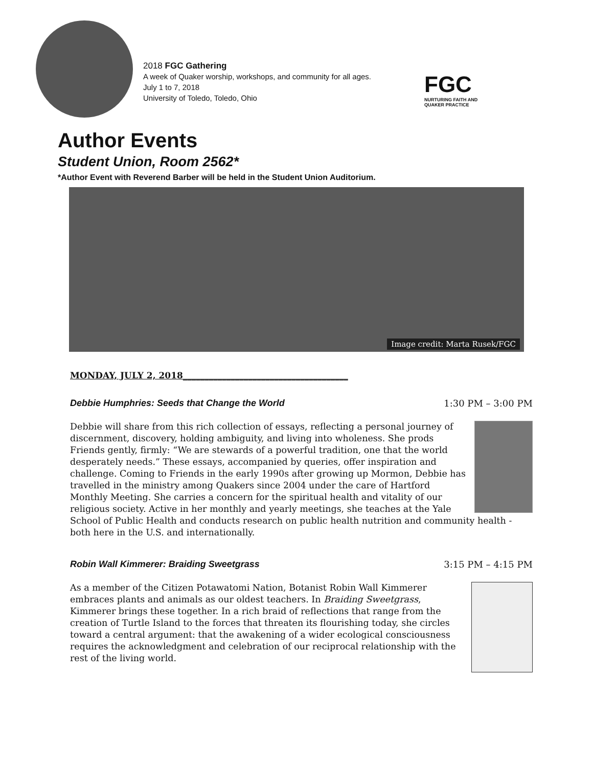2018 FGC Gathering
A week of Quaker worship, workshops, and community for all ages.
July 1 to 7, 2018
University of Toledo, Toledo, Ohio
FGC
NURTURING FAITH AND
QUAKER PRACTICE
Author Events
Student Union, Room 2562*
*Author Event with Reverend Barber will be held in the Student Union Auditorium.
Image credit: Marta Rusek/FGC
MONDAY, JULY 2, 2018______________________________________
Debbie Humphries: Seeds that Change the World 1:30 PM – 3:00 PM
Debbie will share from this rich collection of essays, reflecting a personal journey of discernment, discovery, holding ambiguity, and living into wholeness. She prods Friends gently, firmly: “We are stewards of a powerful tradition, one that the world desperately needs.” These essays, accompanied by queries, offer inspiration and challenge. Coming to Friends in the early 1990s after growing up Mormon, Debbie has travelled in the ministry among Quakers since 2004 under the care of Hartford Monthly Meeting. She carries a concern for the spiritual health and vitality of our religious society. Active in her monthly and yearly meetings, she teaches at the Yale School of Public Health and conducts research on public health nutrition and community health - both here in the U.S. and internationally.
Robin Wall Kimmerer: Braiding Sweetgrass 3:15 PM – 4:15 PM
As a member of the Citizen Potawatomi Nation, Botanist Robin Wall Kimmerer embraces plants and animals as our oldest teachers. In Braiding Sweetgrass, Kimmerer brings these together. In a rich braid of reflections that range from the creation of Turtle Island to the forces that threaten its flourishing today, she circles toward a central argument: that the awakening of a wider ecological consciousness requires the acknowledgment and celebration of our reciprocal relationship with the rest of the living world.